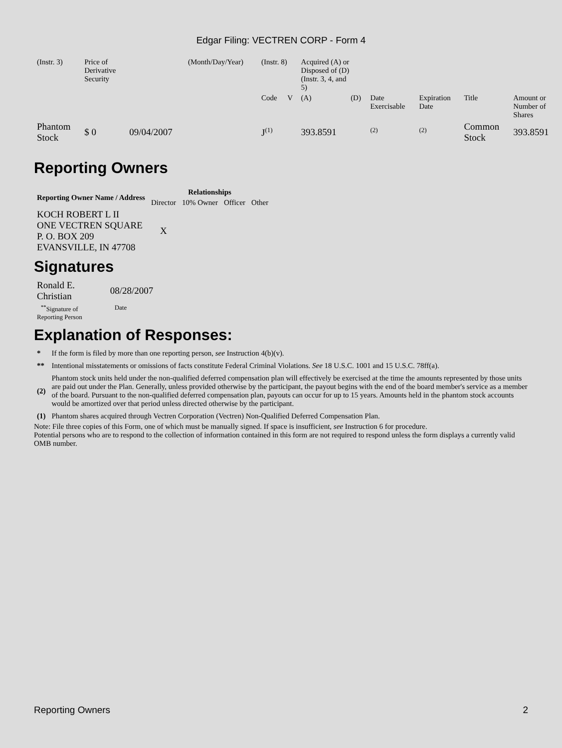Edgar Filing: VECTREN CORP - Form 4
| (Instr. 3) | Price of Derivative Security | | (Month/Day/Year) | (Instr. 8) | | Acquired (A) or Disposed of (D) (Instr. 3, 4, and 5) | | | | | |
| | | | | Code | V | (A) | (D) | Date Exercisable | Expiration Date | Title | Amount or Number of Shares |
| Phantom Stock | $ 0 | 09/04/2007 | | J<sup>(1)</sup> | | 393.8591 | | <sup>(2)</sup> | <sup>(2)</sup> | Common Stock | 393.8591 |
Reporting Owners
| Reporting Owner Name / Address | Relationships | | | |
| --- | --- | --- | --- | --- |
| | Director | 10% Owner | Officer | Other |
| KOCH ROBERT L II ONE VECTREN SQUARE P. O. BOX 209 EVANSVILLE, IN 47708 | X | | | |
Signatures
| Ronald E. Christian | 08/28/2007 |
| <sup>**</sup> Signature of Reporting Person | Date |
Explanation of Responses:
| * | If the form is filed by more than one reporting person, see Instruction 4(b)(v). |
| ** | Intentional misstatements or omissions of facts constitute Federal Criminal Violations. See 18 U.S.C. 1001 and 15 U.S.C. 78ff(a). |
| (2) | Phantom stock units held under the non-qualified deferred compensation plan will effectively be exercised at the time the amounts represented by those units are paid out under the Plan. Generally, unless provided otherwise by the participant, the payout begins with the end of the board member's service as a member of the board. Pursuant to the non-qualified deferred compensation plan, payouts can occur for up to 15 years. Amounts held in the phantom stock accounts would be amortized over that period unless directed otherwise by the participant. |
| (1) | Phantom shares acquired through Vectren Corporation (Vectren) Non-Qualified Deferred Compensation Plan. |
Note: File three copies of this Form, one of which must be manually signed. If space is insufficient, see Instruction 6 for procedure.
Potential persons who are to respond to the collection of information contained in this form are not required to respond unless the form displays a currently valid OMB number.
Reporting Owners 2